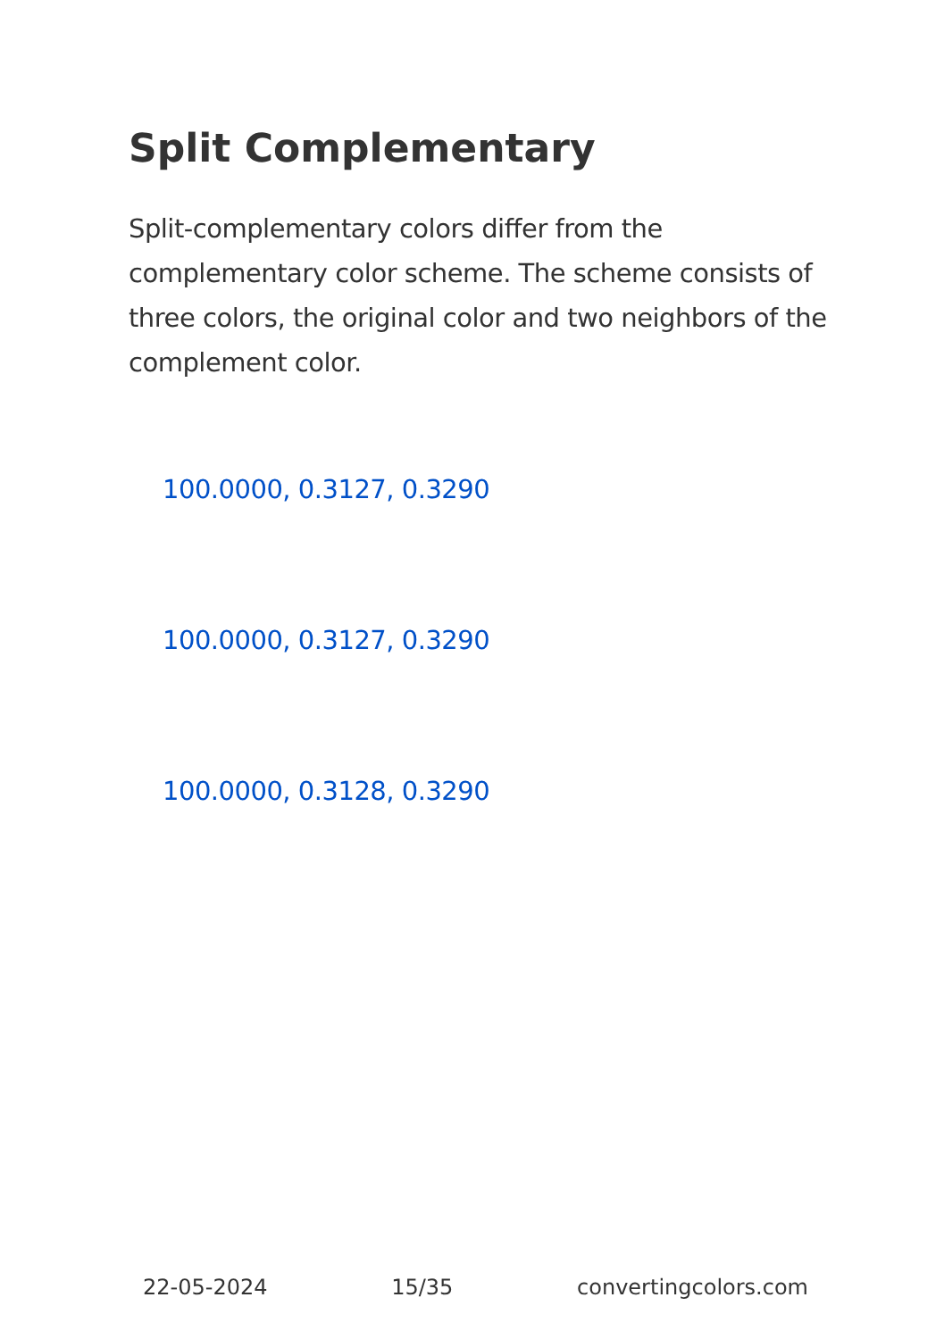Split Complementary
Split-complementary colors differ from the complementary color scheme. The scheme consists of three colors, the original color and two neighbors of the complement color.
100.0000, 0.3127, 0.3290
100.0000, 0.3127, 0.3290
100.0000, 0.3128, 0.3290
22-05-2024 15/35 convertingcolors.com